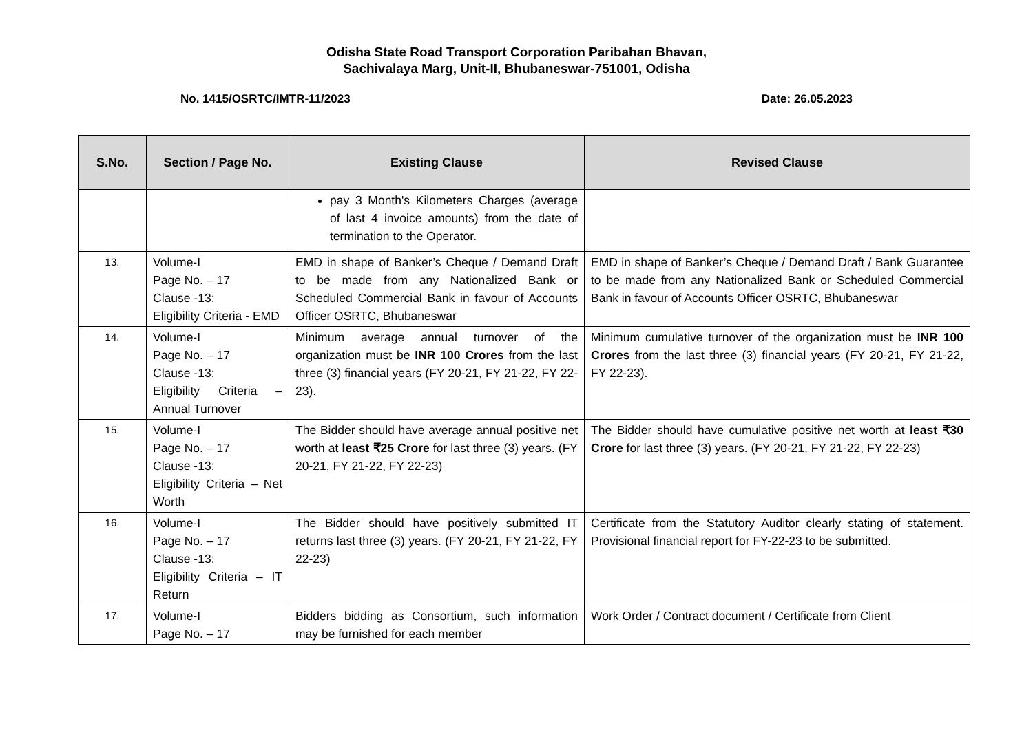Odisha State Road Transport Corporation Paribahan Bhavan,
Sachivalaya Marg, Unit-II, Bhubaneswar-751001, Odisha
No. 1415/OSRTC/IMTR-11/2023 Date: 26.05.2023
| S.No. | Section / Page No. | Existing Clause | Revised Clause |
| --- | --- | --- | --- |
| | | pay 3 Month's Kilometers Charges (average of last 4 invoice amounts) from the date of termination to the Operator. | |
| 13. | Volume-I Page No. – 17 Clause -13: Eligibility Criteria - EMD | EMD in shape of Banker’s Cheque / Demand Draft to be made from any Nationalized Bank or Scheduled Commercial Bank in favour of Accounts Officer OSRTC, Bhubaneswar | EMD in shape of Banker’s Cheque / Demand Draft / Bank Guarantee to be made from any Nationalized Bank or Scheduled Commercial Bank in favour of Accounts Officer OSRTC, Bhubaneswar |
| 14. | Volume-I Page No. – 17 Clause -13: Eligibility Criteria – Annual Turnover | Minimum average annual turnover of the organization must be INR 100 Crores from the last three (3) financial years (FY 20-21, FY 21-22, FY 22-23). | Minimum cumulative turnover of the organization must be INR 100 Crores from the last three (3) financial years (FY 20-21, FY 21-22, FY 22-23). |
| 15. | Volume-I Page No. – 17 Clause -13: Eligibility Criteria – Net Worth | The Bidder should have average annual positive net worth at least ₹25 Crore for last three (3) years. (FY 20-21, FY 21-22, FY 22-23) | The Bidder should have cumulative positive net worth at least ₹30 Crore for last three (3) years. (FY 20-21, FY 21-22, FY 22-23) |
| 16. | Volume-I Page No. – 17 Clause -13: Eligibility Criteria – IT Return | The Bidder should have positively submitted IT returns last three (3) years. (FY 20-21, FY 21-22, FY 22-23) | Certificate from the Statutory Auditor clearly stating of statement. Provisional financial report for FY-22-23 to be submitted. |
| 17. | Volume-I Page No. – 17 | Bidders bidding as Consortium, such information may be furnished for each member | Work Order / Contract document / Certificate from Client |